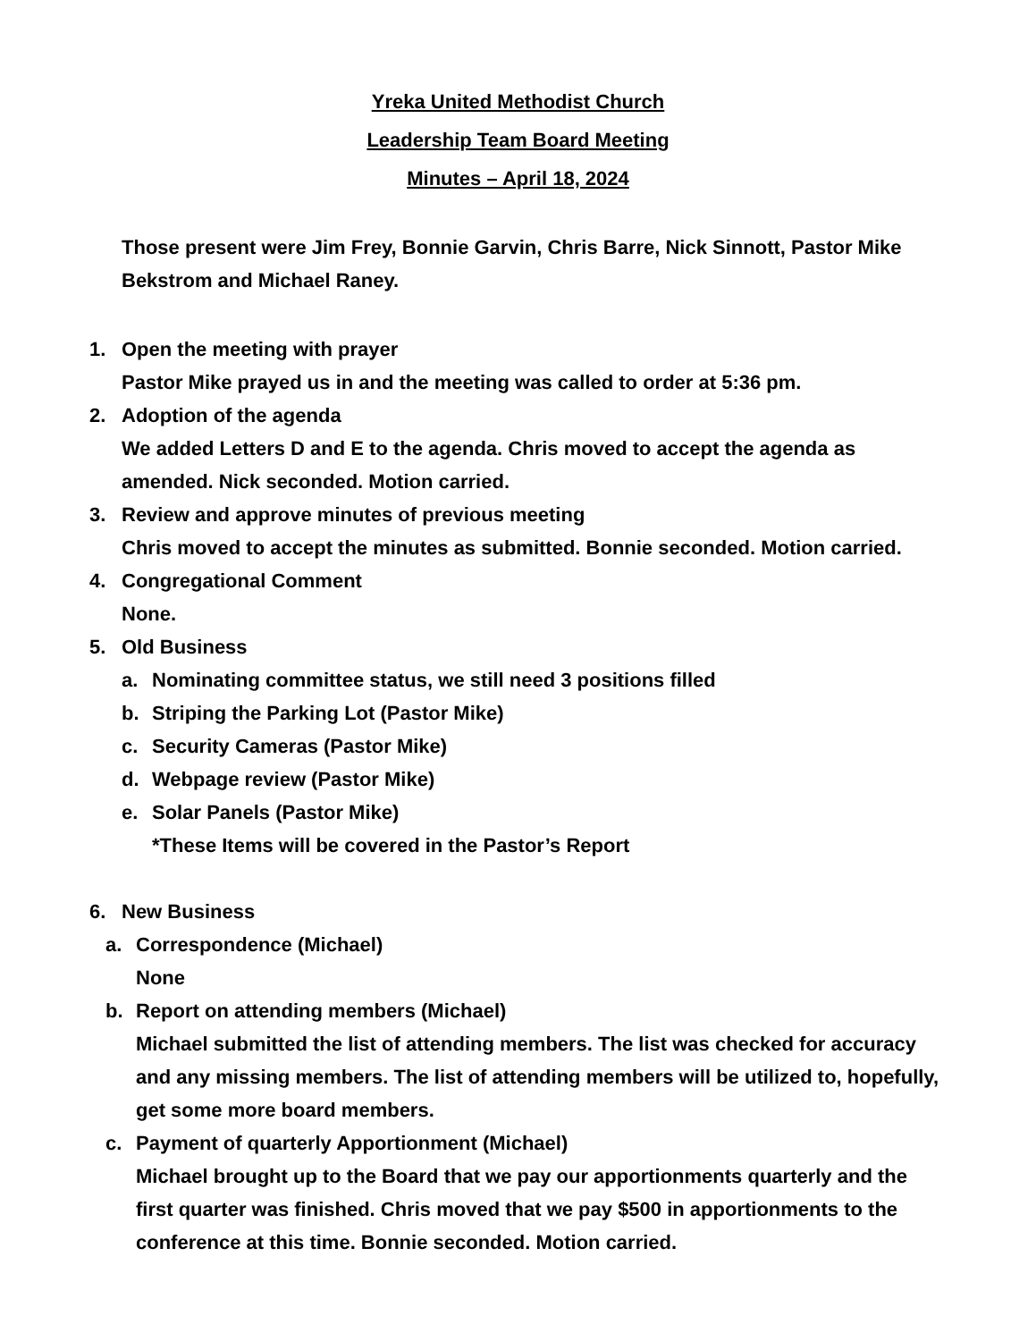Yreka United Methodist Church
Leadership Team Board Meeting
Minutes – April 18, 2024
Those present were Jim Frey, Bonnie Garvin, Chris Barre, Nick Sinnott, Pastor Mike Bekstrom and Michael Raney.
1. Open the meeting with prayer
Pastor Mike prayed us in and the meeting was called to order at 5:36 pm.
2. Adoption of the agenda
We added Letters D and E to the agenda. Chris moved to accept the agenda as amended. Nick seconded. Motion carried.
3. Review and approve minutes of previous meeting
Chris moved to accept the minutes as submitted. Bonnie seconded. Motion carried.
4. Congregational Comment
None.
5. Old Business
a. Nominating committee status, we still need 3 positions filled
b. Striping the Parking Lot (Pastor Mike)
c. Security Cameras (Pastor Mike)
d. Webpage review (Pastor Mike)
e. Solar Panels (Pastor Mike)
*These Items will be covered in the Pastor’s Report
6. New Business
a. Correspondence (Michael)
None
b. Report on attending members (Michael)
Michael submitted the list of attending members. The list was checked for accuracy and any missing members. The list of attending members will be utilized to, hopefully, get some more board members.
c. Payment of quarterly Apportionment (Michael)
Michael brought up to the Board that we pay our apportionments quarterly and the first quarter was finished. Chris moved that we pay $500 in apportionments to the conference at this time. Bonnie seconded. Motion carried.